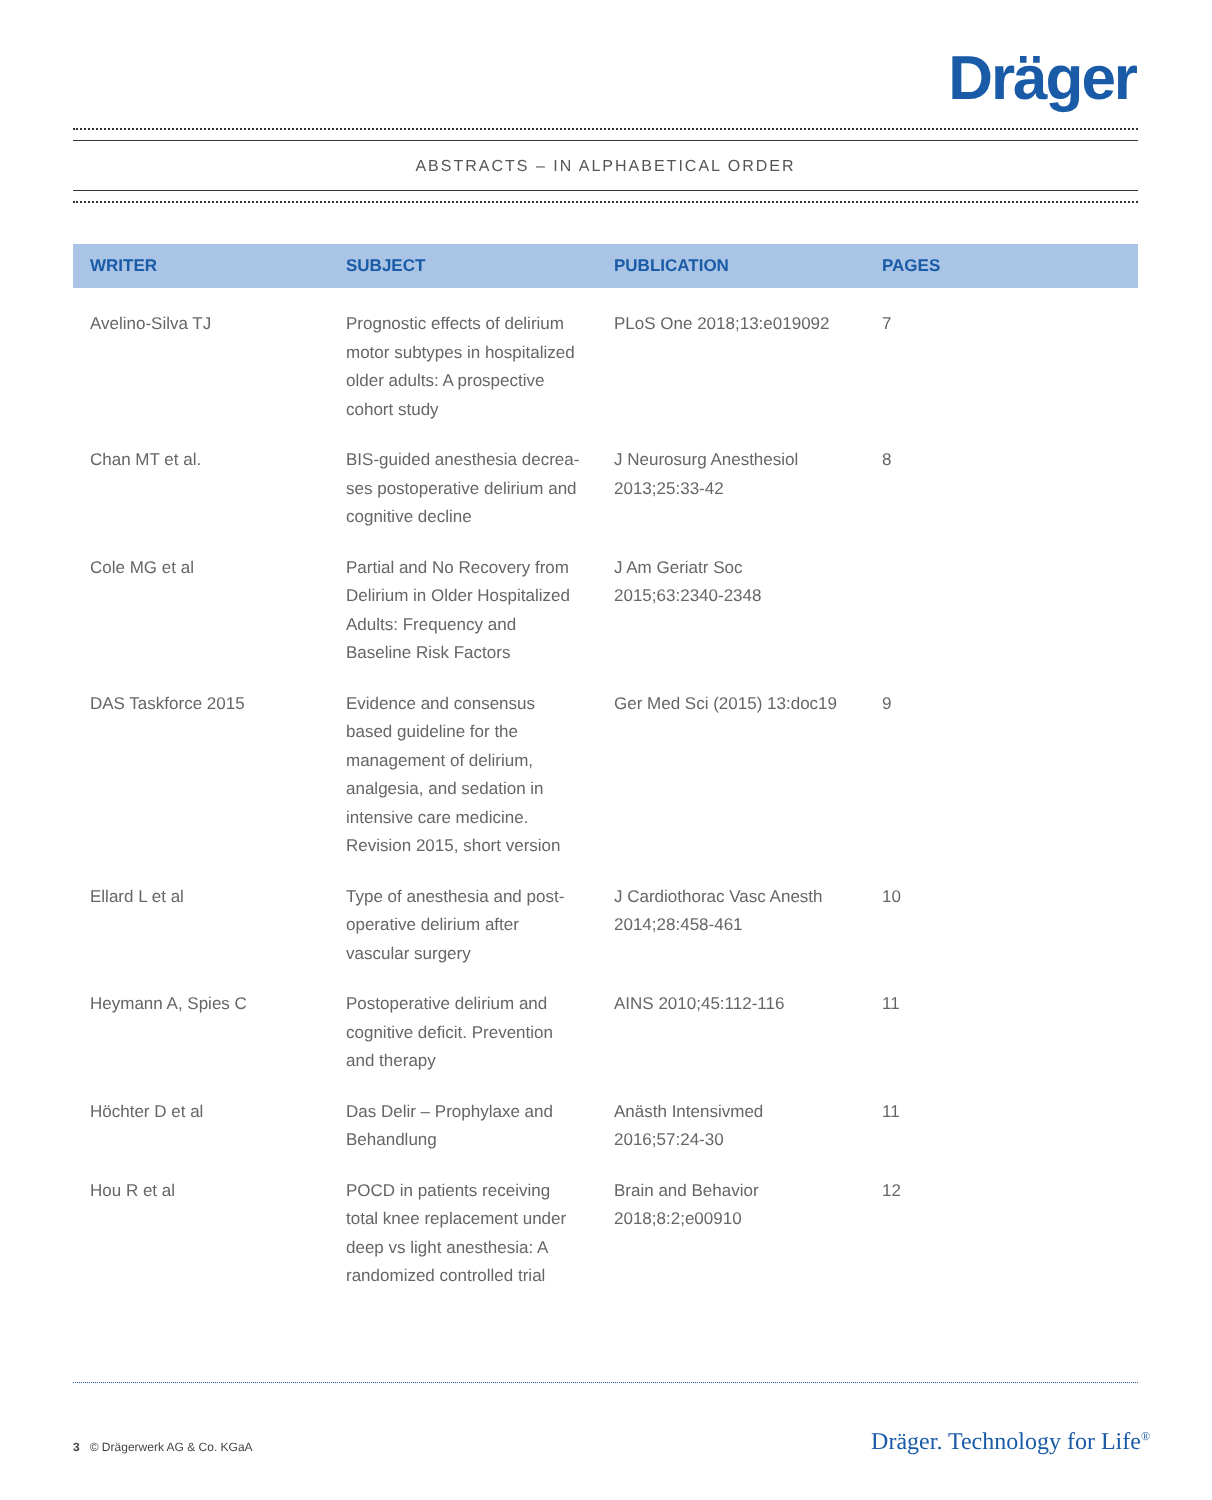Dräger
ABSTRACTS – IN ALPHABETICAL ORDER
| WRITER | SUBJECT | PUBLICATION | PAGES |
| --- | --- | --- | --- |
| Avelino-Silva TJ | Prognostic effects of delirium motor subtypes in hospitalized older adults: A prospective cohort study | PLoS One 2018;13:e019092 | 7 |
| Chan MT et al. | BIS-guided anesthesia decrea-ses postoperative delirium and cognitive decline | J Neurosurg Anesthesiol 2013;25:33-42 | 8 |
| Cole MG et al | Partial and No Recovery from Delirium in Older Hospitalized Adults: Frequency and Baseline Risk Factors | J Am Geriatr Soc 2015;63:2340-2348 | |
| DAS Taskforce 2015 | Evidence and consensus based guideline for the management of delirium, analgesia, and sedation in intensive care medicine. Revision 2015, short version | Ger Med Sci (2015) 13:doc19 | 9 |
| Ellard L et al | Type of anesthesia and post-operative delirium after vascular surgery | J Cardiothorac Vasc Anesth 2014;28:458-461 | 10 |
| Heymann A, Spies C | Postoperative delirium and cognitive deficit. Prevention and therapy | AINS 2010;45:112-116 | 11 |
| Höchter D et al | Das Delir – Prophylaxe and Behandlung | Anästh Intensivmed 2016;57:24-30 | 11 |
| Hou R et al | POCD in patients receiving total knee replacement under deep vs light anesthesia: A randomized controlled trial | Brain and Behavior 2018;8:2;e00910 | 12 |
3 © Drägerwerk AG & Co. KGaA Dräger. Technology for Life<sup>®</sup>